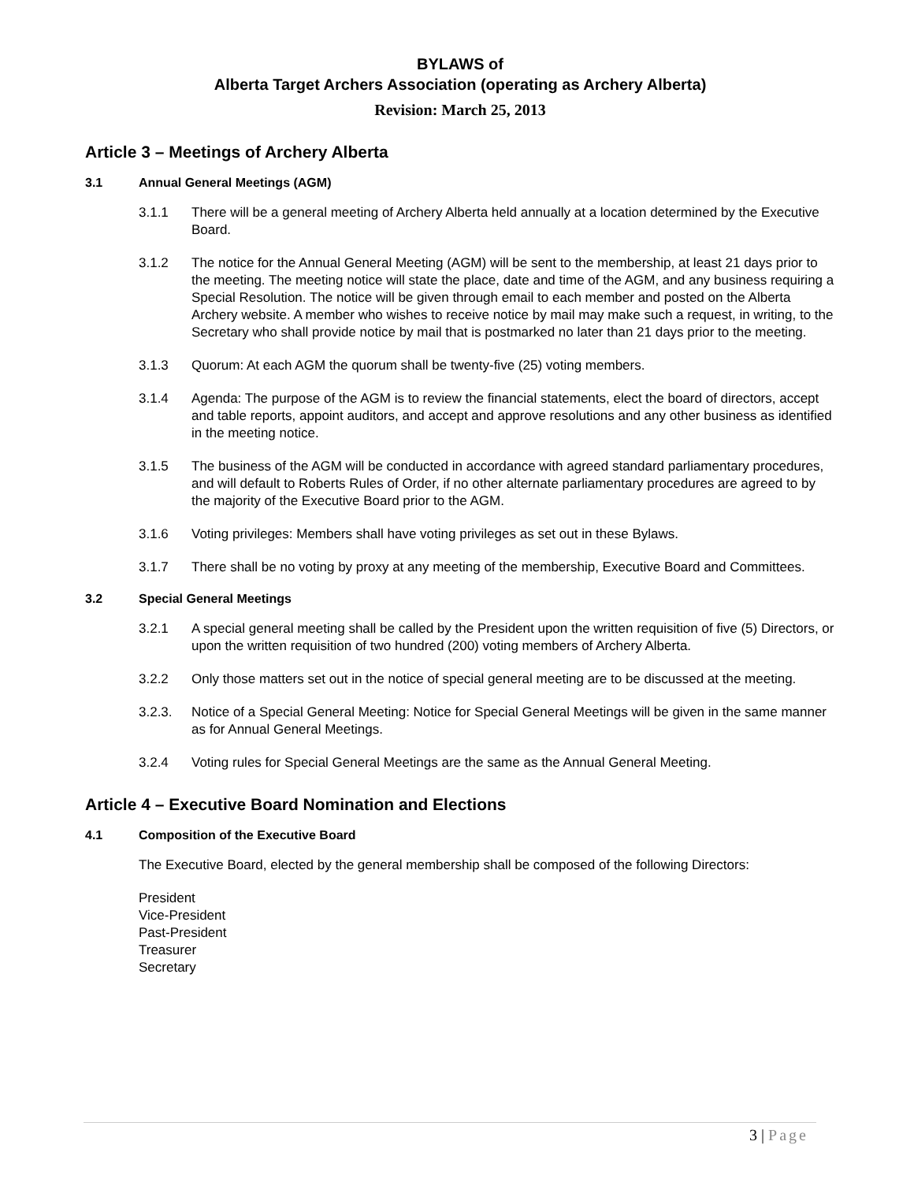BYLAWS of
Alberta Target Archers Association (operating as Archery Alberta)
Revision: March 25, 2013
Article 3 – Meetings of Archery Alberta
3.1 Annual General Meetings (AGM)
3.1.1 There will be a general meeting of Archery Alberta held annually at a location determined by the Executive Board.
3.1.2 The notice for the Annual General Meeting (AGM) will be sent to the membership, at least 21 days prior to the meeting. The meeting notice will state the place, date and time of the AGM, and any business requiring a Special Resolution. The notice will be given through email to each member and posted on the Alberta Archery website. A member who wishes to receive notice by mail may make such a request, in writing, to the Secretary who shall provide notice by mail that is postmarked no later than 21 days prior to the meeting.
3.1.3 Quorum: At each AGM the quorum shall be twenty-five (25) voting members.
3.1.4 Agenda: The purpose of the AGM is to review the financial statements, elect the board of directors, accept and table reports, appoint auditors, and accept and approve resolutions and any other business as identified in the meeting notice.
3.1.5 The business of the AGM will be conducted in accordance with agreed standard parliamentary procedures, and will default to Roberts Rules of Order, if no other alternate parliamentary procedures are agreed to by the majority of the Executive Board prior to the AGM.
3.1.6 Voting privileges: Members shall have voting privileges as set out in these Bylaws.
3.1.7 There shall be no voting by proxy at any meeting of the membership, Executive Board and Committees.
3.2 Special General Meetings
3.2.1 A special general meeting shall be called by the President upon the written requisition of five (5) Directors, or upon the written requisition of two hundred (200) voting members of Archery Alberta.
3.2.2 Only those matters set out in the notice of special general meeting are to be discussed at the meeting.
3.2.3. Notice of a Special General Meeting: Notice for Special General Meetings will be given in the same manner as for Annual General Meetings.
3.2.4 Voting rules for Special General Meetings are the same as the Annual General Meeting.
Article 4 – Executive Board Nomination and Elections
4.1 Composition of the Executive Board
The Executive Board, elected by the general membership shall be composed of the following Directors:
President
Vice-President
Past-President
Treasurer
Secretary
3 | Page